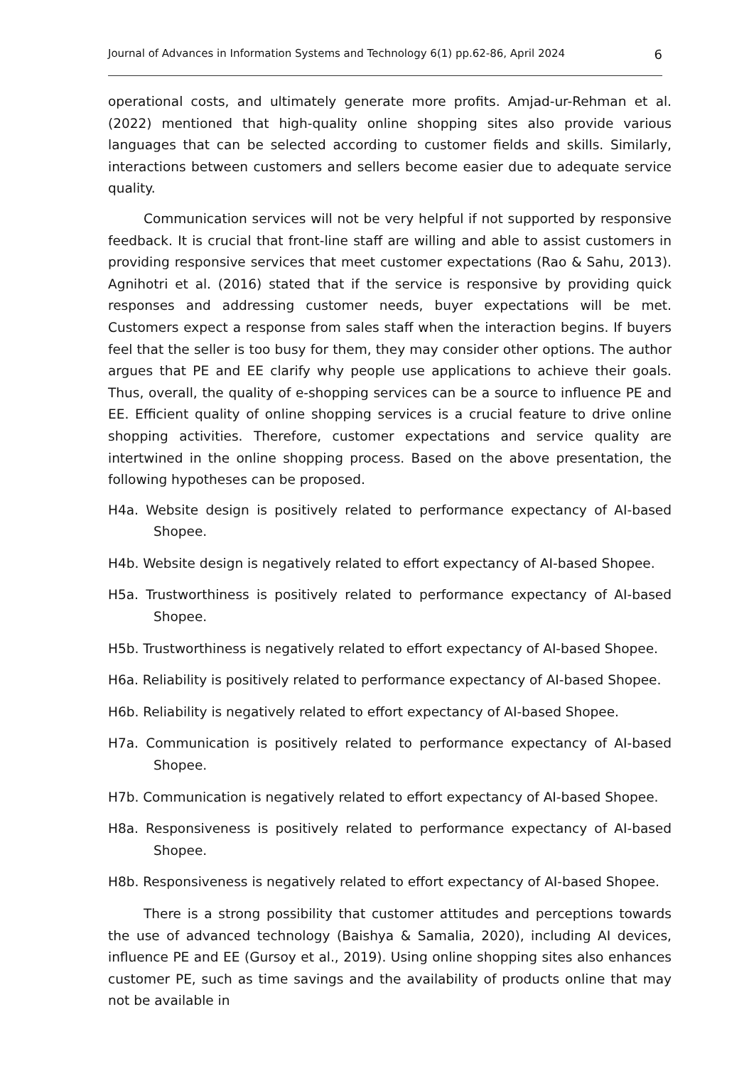Journal of Advances in Information Systems and Technology 6(1) pp.62-86, April 2024 6
operational costs, and ultimately generate more profits. Amjad-ur-Rehman et al. (2022) mentioned that high-quality online shopping sites also provide various languages that can be selected according to customer fields and skills. Similarly, interactions between customers and sellers become easier due to adequate service quality.
Communication services will not be very helpful if not supported by responsive feedback. It is crucial that front-line staff are willing and able to assist customers in providing responsive services that meet customer expectations (Rao & Sahu, 2013). Agnihotri et al. (2016) stated that if the service is responsive by providing quick responses and addressing customer needs, buyer expectations will be met. Customers expect a response from sales staff when the interaction begins. If buyers feel that the seller is too busy for them, they may consider other options. The author argues that PE and EE clarify why people use applications to achieve their goals. Thus, overall, the quality of e-shopping services can be a source to influence PE and EE. Efficient quality of online shopping services is a crucial feature to drive online shopping activities. Therefore, customer expectations and service quality are intertwined in the online shopping process. Based on the above presentation, the following hypotheses can be proposed.
H4a. Website design is positively related to performance expectancy of AI-based Shopee.
H4b. Website design is negatively related to effort expectancy of AI-based Shopee.
H5a. Trustworthiness is positively related to performance expectancy of AI-based Shopee.
H5b. Trustworthiness is negatively related to effort expectancy of AI-based Shopee.
H6a. Reliability is positively related to performance expectancy of AI-based Shopee.
H6b. Reliability is negatively related to effort expectancy of AI-based Shopee.
H7a. Communication is positively related to performance expectancy of AI-based Shopee.
H7b. Communication is negatively related to effort expectancy of AI-based Shopee.
H8a. Responsiveness is positively related to performance expectancy of AI-based Shopee.
H8b. Responsiveness is negatively related to effort expectancy of AI-based Shopee.
There is a strong possibility that customer attitudes and perceptions towards the use of advanced technology (Baishya & Samalia, 2020), including AI devices, influence PE and EE (Gursoy et al., 2019). Using online shopping sites also enhances customer PE, such as time savings and the availability of products online that may not be available in